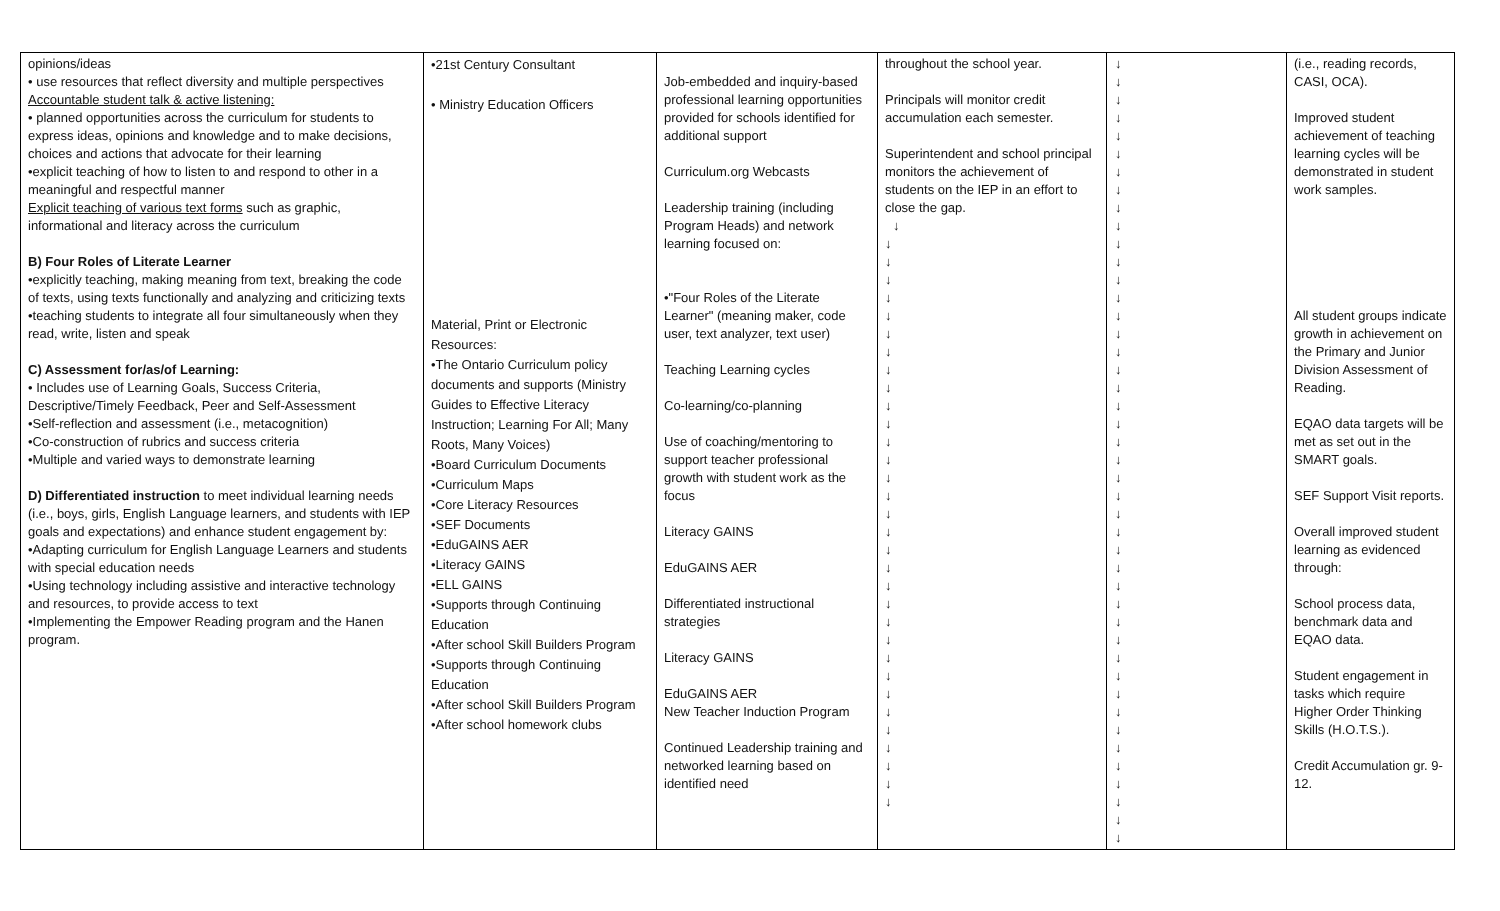| opinions/ideas • use resources that reflect diversity and multiple perspectives Accountable student talk & active listening: • planned opportunities across the curriculum for students to express ideas, opinions and knowledge and to make decisions, choices and actions that advocate for their learning •explicit teaching of how to listen to and respond to other in a meaningful and respectful manner Explicit teaching of various text forms such as graphic, informational and literacy across the curriculum B) Four Roles of Literate Learner •explicitly teaching, making meaning from text, breaking the code of texts, using texts functionally and analyzing and criticizing texts •teaching students to integrate all four simultaneously when they read, write, listen and speak C) Assessment for/as/of Learning: • Includes use of Learning Goals, Success Criteria, Descriptive/Timely Feedback, Peer and Self-Assessment •Self-reflection and assessment (i.e., metacognition) •Co-construction of rubrics and success criteria •Multiple and varied ways to demonstrate learning D) Differentiated instruction to meet individual learning needs (i.e., boys, girls, English Language learners, and students with IEP goals and expectations) and enhance student engagement by: •Adapting curriculum for English Language Learners and students with special education needs •Using technology including assistive and interactive technology and resources, to provide access to text •Implementing the Empower Reading program and the Hanen program. | •21st Century Consultant • Ministry Education Officers Material, Print or Electronic Resources: •The Ontario Curriculum policy documents and supports (Ministry Guides to Effective Literacy Instruction; Learning For All; Many Roots, Many Voices) •Board Curriculum Documents •Curriculum Maps •Core Literacy Resources •SEF Documents •EduGAINS AER •Literacy GAINS •ELL GAINS •Supports through Continuing Education •After school Skill Builders Program •Supports through Continuing Education •After school Skill Builders Program •After school homework clubs | Job-embedded and inquiry-based professional learning opportunities provided for schools identified for additional support Curriculum.org Webcasts Leadership training (including Program Heads) and network learning focused on: •"Four Roles of the Literate Learner" (meaning maker, code user, text analyzer, text user) Teaching Learning cycles Co-learning/co-planning Use of coaching/mentoring to support teacher professional growth with student work as the focus Literacy GAINS EduGAINS AER Differentiated instructional strategies Literacy GAINS EduGAINS AER New Teacher Induction Program Continued Leadership training and networked learning based on identified need | throughout the school year. Principals will monitor credit accumulation each semester. Superintendent and school principal monitors the achievement of students on the IEP in an effort to close the gap. ↓ ↓ ↓ ↓ ↓ ↓ ↓ ↓ ↓ ↓ ↓ ↓ ↓ ↓ ↓ ↓ ↓ ↓ ↓ ↓ ↓ ↓ ↓ ↓ ↓ ↓ ↓ ↓ ↓ ↓ ↓ ↓ ↓ | ↓ ↓ ↓ ↓ ↓ ↓ ↓ ↓ ↓ ↓ ↓ ↓ ↓ ↓ ↓ ↓ ↓ ↓ ↓ ↓ ↓ ↓ ↓ ↓ ↓ ↓ ↓ ↓ ↓ ↓ ↓ ↓ ↓ ↓ ↓ ↓ ↓ ↓ ↓ ↓ ↓ ↓ ↓ ↓ | (i.e., reading records, CASI, OCA). Improved student achievement of teaching learning cycles will be demonstrated in student work samples. All student groups indicate growth in achievement on the Primary and Junior Division Assessment of Reading. EQAO data targets will be met as set out in the SMART goals. SEF Support Visit reports. Overall improved student learning as evidenced through: School process data, benchmark data and EQAO data. Student engagement in tasks which require Higher Order Thinking Skills (H.O.T.S.). Credit Accumulation gr. 9-12. |